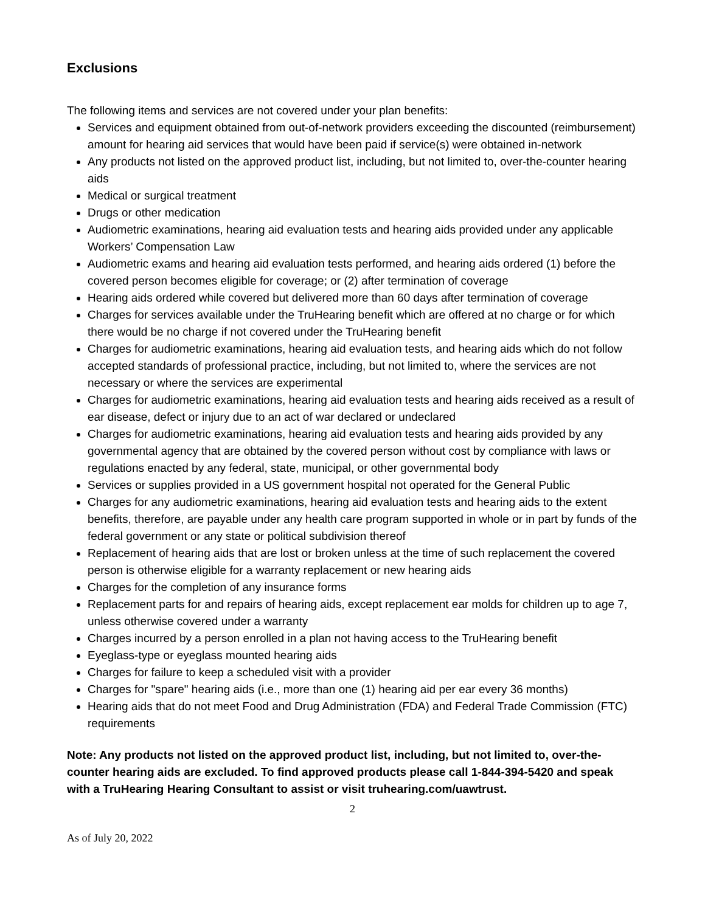Exclusions
The following items and services are not covered under your plan benefits:
Services and equipment obtained from out-of-network providers exceeding the discounted (reimbursement) amount for hearing aid services that would have been paid if service(s) were obtained in-network
Any products not listed on the approved product list, including, but not limited to, over-the-counter hearing aids
Medical or surgical treatment
Drugs or other medication
Audiometric examinations, hearing aid evaluation tests and hearing aids provided under any applicable Workers’ Compensation Law
Audiometric exams and hearing aid evaluation tests performed, and hearing aids ordered (1) before the covered person becomes eligible for coverage; or (2) after termination of coverage
Hearing aids ordered while covered but delivered more than 60 days after termination of coverage
Charges for services available under the TruHearing benefit which are offered at no charge or for which there would be no charge if not covered under the TruHearing benefit
Charges for audiometric examinations, hearing aid evaluation tests, and hearing aids which do not follow accepted standards of professional practice, including, but not limited to, where the services are not necessary or where the services are experimental
Charges for audiometric examinations, hearing aid evaluation tests and hearing aids received as a result of ear disease, defect or injury due to an act of war declared or undeclared
Charges for audiometric examinations, hearing aid evaluation tests and hearing aids provided by any governmental agency that are obtained by the covered person without cost by compliance with laws or regulations enacted by any federal, state, municipal, or other governmental body
Services or supplies provided in a US government hospital not operated for the General Public
Charges for any audiometric examinations, hearing aid evaluation tests and hearing aids to the extent benefits, therefore, are payable under any health care program supported in whole or in part by funds of the federal government or any state or political subdivision thereof
Replacement of hearing aids that are lost or broken unless at the time of such replacement the covered person is otherwise eligible for a warranty replacement or new hearing aids
Charges for the completion of any insurance forms
Replacement parts for and repairs of hearing aids, except replacement ear molds for children up to age 7, unless otherwise covered under a warranty
Charges incurred by a person enrolled in a plan not having access to the TruHearing benefit
Eyeglass-type or eyeglass mounted hearing aids
Charges for failure to keep a scheduled visit with a provider
Charges for "spare" hearing aids (i.e., more than one (1) hearing aid per ear every 36 months)
Hearing aids that do not meet Food and Drug Administration (FDA) and Federal Trade Commission (FTC) requirements
Note: Any products not listed on the approved product list, including, but not limited to, over-the-counter hearing aids are excluded. To find approved products please call 1-844-394-5420 and speak with a TruHearing Hearing Consultant to assist or visit truhearing.com/uawtrust.
2
As of July 20, 2022